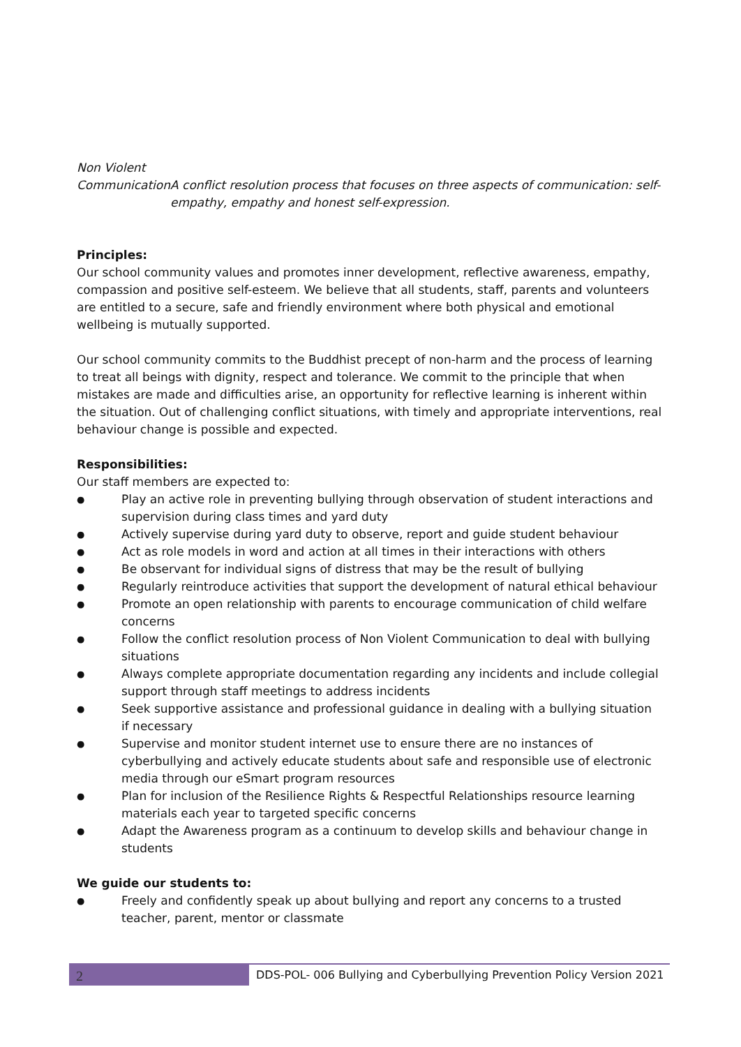Non Violent Communication
A conflict resolution process that focuses on three aspects of communication: self-empathy, empathy and honest self-expression.
Principles:
Our school community values and promotes inner development, reflective awareness, empathy, compassion and positive self-esteem. We believe that all students, staff, parents and volunteers are entitled to a secure, safe and friendly environment where both physical and emotional wellbeing is mutually supported.
Our school community commits to the Buddhist precept of non-harm and the process of learning to treat all beings with dignity, respect and tolerance. We commit to the principle that when mistakes are made and difficulties arise, an opportunity for reflective learning is inherent within the situation. Out of challenging conflict situations, with timely and appropriate interventions, real behaviour change is possible and expected.
Responsibilities:
Our staff members are expected to:
● Play an active role in preventing bullying through observation of student interactions and supervision during class times and yard duty
● Actively supervise during yard duty to observe, report and guide student behaviour
● Act as role models in word and action at all times in their interactions with others
● Be observant for individual signs of distress that may be the result of bullying
● Regularly reintroduce activities that support the development of natural ethical behaviour
● Promote an open relationship with parents to encourage communication of child welfare concerns
● Follow the conflict resolution process of Non Violent Communication to deal with bullying situations
● Always complete appropriate documentation regarding any incidents and include collegial support through staff meetings to address incidents
● Seek supportive assistance and professional guidance in dealing with a bullying situation if necessary
● Supervise and monitor student internet use to ensure there are no instances of cyberbullying and actively educate students about safe and responsible use of electronic media through our eSmart program resources
● Plan for inclusion of the Resilience Rights & Respectful Relationships resource learning materials each year to targeted specific concerns
● Adapt the Awareness program as a continuum to develop skills and behaviour change in students
We guide our students to:
● Freely and confidently speak up about bullying and report any concerns to a trusted teacher, parent, mentor or classmate
2
DDS-POL- 006 Bullying and Cyberbullying Prevention Policy Version 2021